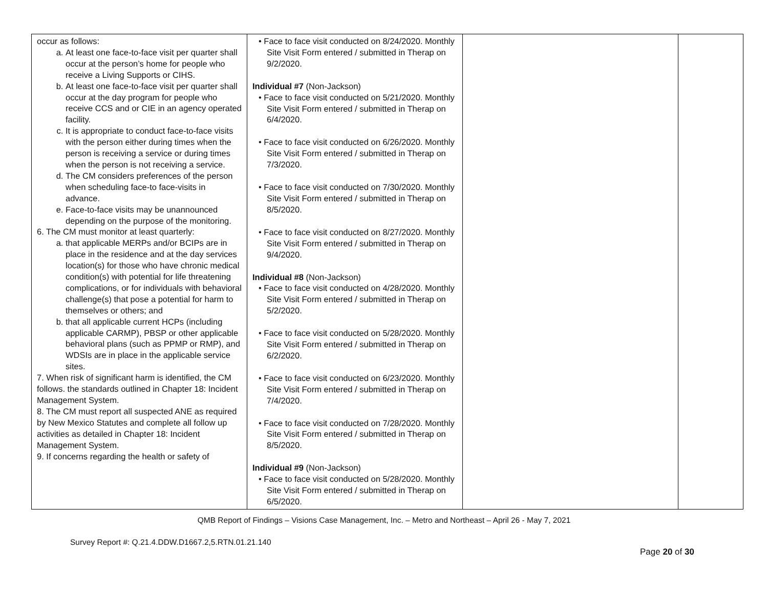| occur as follows: a. At least one face-to-face visit per quarter shall occur at the person’s home for people who receive a Living Supports or CIHS. b. At least one face-to-face visit per quarter shall occur at the day program for people who receive CCS and or CIE in an agency operated facility. c. It is appropriate to conduct face-to-face visits with the person either during times when the person is receiving a service or during times when the person is not receiving a service. d. The CM considers preferences of the person when scheduling face-to face-visits in advance. e. Face-to-face visits may be unannounced depending on the purpose of the monitoring. 6. The CM must monitor at least quarterly: a. that applicable MERPs and/or BCIPs are in place in the residence and at the day services location(s) for those who have chronic medical condition(s) with potential for life threatening complications, or for individuals with behavioral challenge(s) that pose a potential for harm to themselves or others; and b. that all applicable current HCPs (including applicable CARMP), PBSP or other applicable behavioral plans (such as PPMP or RMP), and WDSIs are in place in the applicable service sites. 7. When risk of significant harm is identified, the CM follows. the standards outlined in Chapter 18: Incident Management System. 8. The CM must report all suspected ANE as required by New Mexico Statutes and complete all follow up activities as detailed in Chapter 18: Incident Management System. 9. If concerns regarding the health or safety of | • Face to face visit conducted on 8/24/2020. Monthly Site Visit Form entered / submitted in Therap on 9/2/2020. Individual #7 (Non-Jackson) • Face to face visit conducted on 5/21/2020. Monthly Site Visit Form entered / submitted in Therap on 6/4/2020. • Face to face visit conducted on 6/26/2020. Monthly Site Visit Form entered / submitted in Therap on 7/3/2020. • Face to face visit conducted on 7/30/2020. Monthly Site Visit Form entered / submitted in Therap on 8/5/2020. • Face to face visit conducted on 8/27/2020. Monthly Site Visit Form entered / submitted in Therap on 9/4/2020. Individual #8 (Non-Jackson) • Face to face visit conducted on 4/28/2020. Monthly Site Visit Form entered / submitted in Therap on 5/2/2020. • Face to face visit conducted on 5/28/2020. Monthly Site Visit Form entered / submitted in Therap on 6/2/2020. • Face to face visit conducted on 6/23/2020. Monthly Site Visit Form entered / submitted in Therap on 7/4/2020. • Face to face visit conducted on 7/28/2020. Monthly Site Visit Form entered / submitted in Therap on 8/5/2020. Individual #9 (Non-Jackson) • Face to face visit conducted on 5/28/2020. Monthly Site Visit Form entered / submitted in Therap on 6/5/2020. | | |
QMB Report of Findings – Visions Case Management, Inc. – Metro and Northeast – April 26 - May 7, 2021
Survey Report #: Q.21.4.DDW.D1667.2,5.RTN.01.21.140
Page 20 of 30